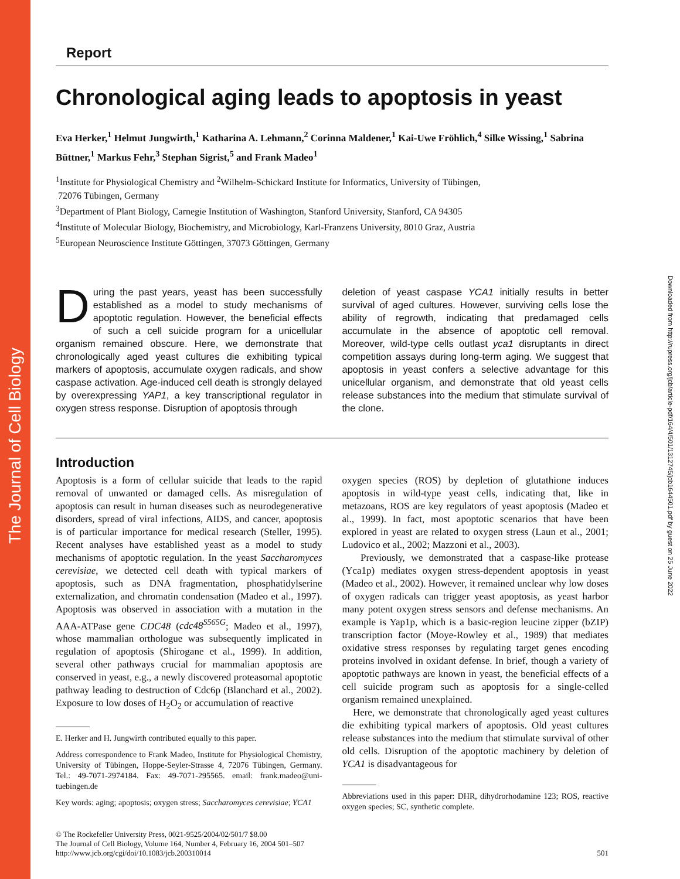The Journal of Cell Biology
Downloaded from http://rupress.org/jcb/article-pdf/164/4/501/1312745/jcb1644501.pdf by guest on 25 June 2022
Report
Chronological aging leads to apoptosis in yeast
Eva Herker,<sup>1</sup> Helmut Jungwirth,<sup>1</sup> Katharina A. Lehmann,<sup>2</sup> Corinna Maldener,<sup>1</sup> Kai-Uwe Fröhlich,<sup>4</sup> Silke Wissing,<sup>1</sup> Sabrina Büttner,<sup>1</sup> Markus Fehr,<sup>3</sup> Stephan Sigrist,<sup>5</sup> and Frank Madeo<sup>1</sup>
<sup>1</sup> Institute for Physiological Chemistry and <sup>2</sup>Wilhelm-Schickard Institute for Informatics, University of Tübingen,
72076 Tübingen, Germany
<sup>3</sup> Department of Plant Biology, Carnegie Institution of Washington, Stanford University, Stanford, CA 94305
<sup>4</sup> Institute of Molecular Biology, Biochemistry, and Microbiology, Karl-Franzens University, 8010 Graz, Austria
<sup>5</sup> European Neuroscience Institute Göttingen, 37073 Göttingen, Germany
During the past years, yeast has been successfully established as a model to study mechanisms of apoptotic regulation. However, the beneficial effects of such a cell suicide program for a unicellular organism remained obscure. Here, we demonstrate that chronologically aged yeast cultures die exhibiting typical markers of apoptosis, accumulate oxygen radicals, and show caspase activation. Age-induced cell death is strongly delayed by overexpressing YAP1, a key transcriptional regulator in oxygen stress response. Disruption of apoptosis through
deletion of yeast caspase YCA1 initially results in better survival of aged cultures. However, surviving cells lose the ability of regrowth, indicating that predamaged cells accumulate in the absence of apoptotic cell removal. Moreover, wild-type cells outlast yca1 disruptants in direct competition assays during long-term aging. We suggest that apoptosis in yeast confers a selective advantage for this unicellular organism, and demonstrate that old yeast cells release substances into the medium that stimulate survival of the clone.
Introduction
Apoptosis is a form of cellular suicide that leads to the rapid removal of unwanted or damaged cells. As misregulation of apoptosis can result in human diseases such as neurodegenerative disorders, spread of viral infections, AIDS, and cancer, apoptosis is of particular importance for medical research (Steller, 1995). Recent analyses have established yeast as a model to study mechanisms of apoptotic regulation. In the yeast Saccharomyces cerevisiae, we detected cell death with typical markers of apoptosis, such as DNA fragmentation, phosphatidylserine externalization, and chromatin condensation (Madeo et al., 1997). Apoptosis was observed in association with a mutation in the AAA-ATPase gene CDC48 (cdc48<sup>S565G</sup>; Madeo et al., 1997), whose mammalian orthologue was subsequently implicated in regulation of apoptosis (Shirogane et al., 1999). In addition, several other pathways crucial for mammalian apoptosis are conserved in yeast, e.g., a newly discovered proteasomal apoptotic pathway leading to destruction of Cdc6p (Blanchard et al., 2002). Exposure to low doses of H<sub>2</sub>O<sub>2</sub> or accumulation of reactive
E. Herker and H. Jungwirth contributed equally to this paper.
Address correspondence to Frank Madeo, Institute for Physiological Chemistry, University of Tübingen, Hoppe-Seyler-Strasse 4, 72076 Tübingen, Germany. Tel.: 49-7071-2974184. Fax: 49-7071-295565. email: frank.madeo@uni-tuebingen.de
Key words: aging; apoptosis; oxygen stress; Saccharomyces cerevisiae; YCA1
oxygen species (ROS) by depletion of glutathione induces apoptosis in wild-type yeast cells, indicating that, like in metazoans, ROS are key regulators of yeast apoptosis (Madeo et al., 1999). In fact, most apoptotic scenarios that have been explored in yeast are related to oxygen stress (Laun et al., 2001; Ludovico et al., 2002; Mazzoni et al., 2003).
Previously, we demonstrated that a caspase-like protease (Yca1p) mediates oxygen stress-dependent apoptosis in yeast (Madeo et al., 2002). However, it remained unclear why low doses of oxygen radicals can trigger yeast apoptosis, as yeast harbor many potent oxygen stress sensors and defense mechanisms. An example is Yap1p, which is a basic-region leucine zipper (bZIP) transcription factor (Moye-Rowley et al., 1989) that mediates oxidative stress responses by regulating target genes encoding proteins involved in oxidant defense. In brief, though a variety of apoptotic pathways are known in yeast, the beneficial effects of a cell suicide program such as apoptosis for a single-celled organism remained unexplained.
Here, we demonstrate that chronologically aged yeast cultures die exhibiting typical markers of apoptosis. Old yeast cultures release substances into the medium that stimulate survival of other old cells. Disruption of the apoptotic machinery by deletion of YCA1 is disadvantageous for
Abbreviations used in this paper: DHR, dihydrorhodamine 123; ROS, reactive oxygen species; SC, synthetic complete.
© The Rockefeller University Press, 0021-9525/2004/02/501/7 $8.00
The Journal of Cell Biology, Volume 164, Number 4, February 16, 2004 501–507
http://www.jcb.org/cgi/doi/10.1083/jcb.200310014
501